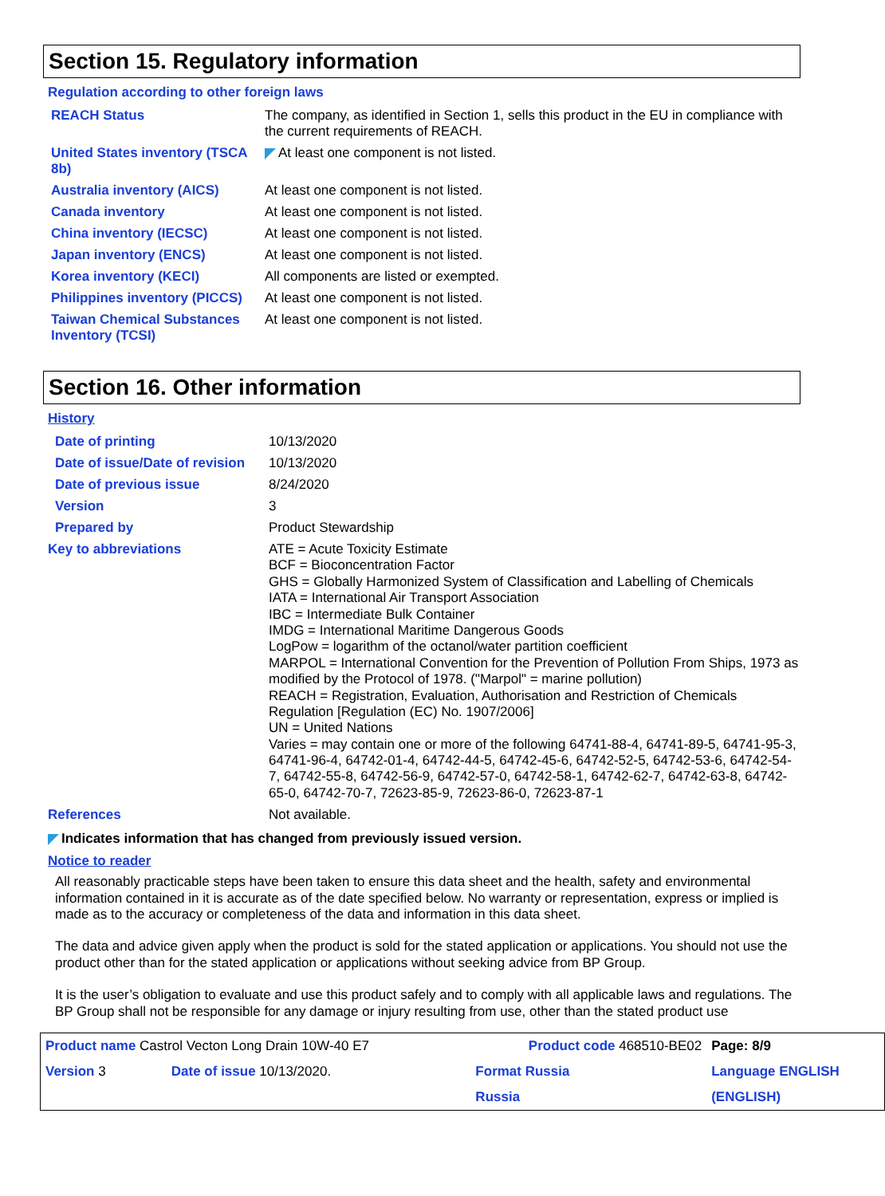Section 15. Regulatory information
Regulation according to other foreign laws
| REACH Status | The company, as identified in Section 1, sells this product in the EU in compliance with the current requirements of REACH. |
| United States inventory (TSCA 8b) | At least one component is not listed. |
| Australia inventory (AICS) | At least one component is not listed. |
| Canada inventory | At least one component is not listed. |
| China inventory (IECSC) | At least one component is not listed. |
| Japan inventory (ENCS) | At least one component is not listed. |
| Korea inventory (KECI) | All components are listed or exempted. |
| Philippines inventory (PICCS) | At least one component is not listed. |
| Taiwan Chemical Substances Inventory (TCSI) | At least one component is not listed. |
Section 16. Other information
History
| Date of printing | 10/13/2020 |
| Date of issue/Date of revision | 10/13/2020 |
| Date of previous issue | 8/24/2020 |
| Version | 3 |
| Prepared by | Product Stewardship |
| Key to abbreviations | ATE = Acute Toxicity Estimate BCF = Bioconcentration Factor GHS = Globally Harmonized System of Classification and Labelling of Chemicals IATA = International Air Transport Association IBC = Intermediate Bulk Container IMDG = International Maritime Dangerous Goods LogPow = logarithm of the octanol/water partition coefficient MARPOL = International Convention for the Prevention of Pollution From Ships, 1973 as modified by the Protocol of 1978. ("Marpol" = marine pollution) REACH = Registration, Evaluation, Authorisation and Restriction of Chemicals Regulation [Regulation (EC) No. 1907/2006] UN = United Nations Varies = may contain one or more of the following 64741-88-4, 64741-89-5, 64741-95-3, 64741-96-4, 64742-01-4, 64742-44-5, 64742-45-6, 64742-52-5, 64742-53-6, 64742-54-7, 64742-55-8, 64742-56-9, 64742-57-0, 64742-58-1, 64742-62-7, 64742-63-8, 64742-65-0, 64742-70-7, 72623-85-9, 72623-86-0, 72623-87-1 |
| References | Not available. |
Indicates information that has changed from previously issued version.
Notice to reader
All reasonably practicable steps have been taken to ensure this data sheet and the health, safety and environmental information contained in it is accurate as of the date specified below. No warranty or representation, express or implied is made as to the accuracy or completeness of the data and information in this data sheet.
The data and advice given apply when the product is sold for the stated application or applications. You should not use the product other than for the stated application or applications without seeking advice from BP Group.
It is the user’s obligation to evaluate and use this product safely and to comply with all applicable laws and regulations. The BP Group shall not be responsible for any damage or injury resulting from use, other than the stated product use
| Product name Castrol Vecton Long Drain 10W-40 E7 | | Product code 468510-BE02 | | Page: 8/9 |
| Version 3 | Date of issue 10/13/2020. | Format Russia | | Language ENGLISH |
| | | Russia | | (ENGLISH) |